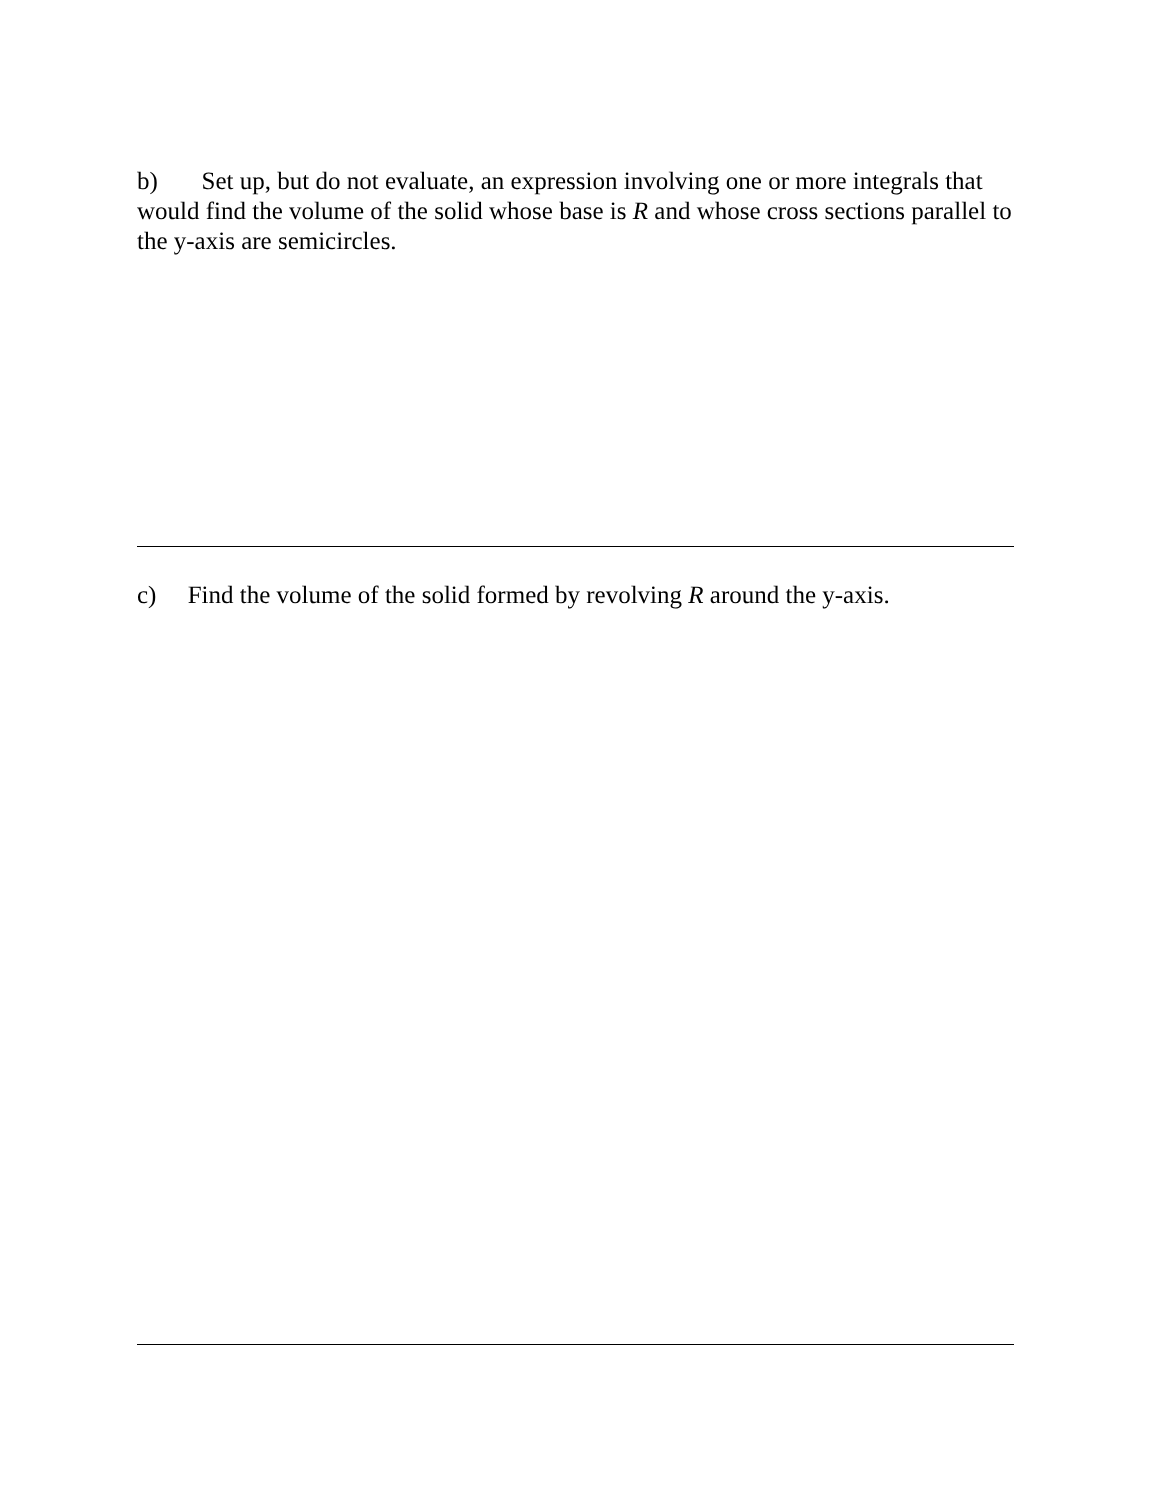b) Set up, but do not evaluate, an expression involving one or more integrals that would find the volume of the solid whose base is R and whose cross sections parallel to the y-axis are semicircles.
c) Find the volume of the solid formed by revolving R around the y-axis.